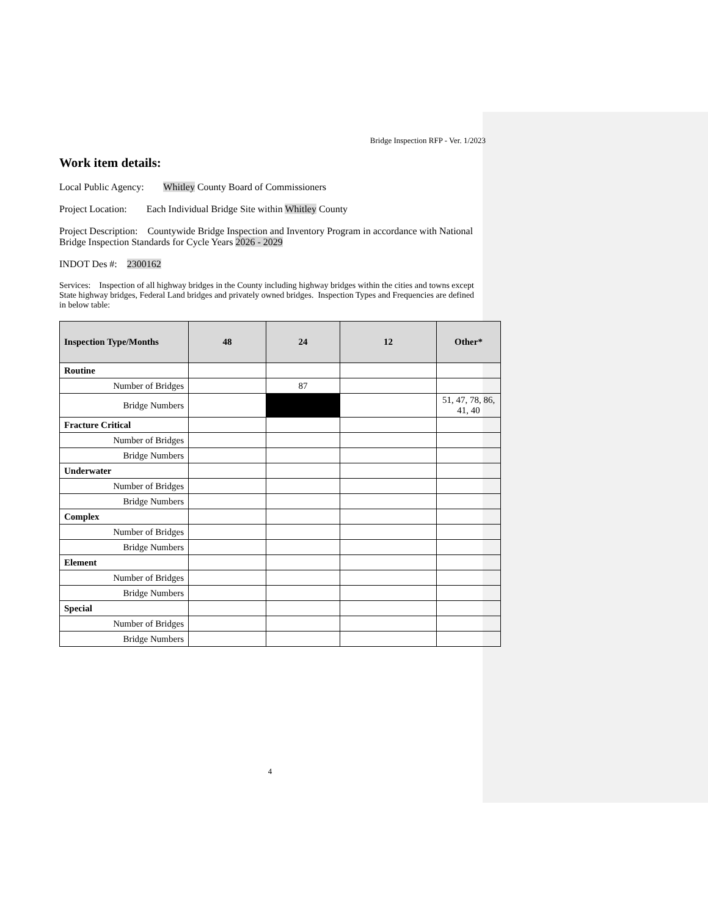Bridge Inspection RFP - Ver. 1/2023
Work item details:
Local Public Agency: Whitley County Board of Commissioners
Project Location: Each Individual Bridge Site within Whitley County
Project Description: Countywide Bridge Inspection and Inventory Program in accordance with National Bridge Inspection Standards for Cycle Years 2026 - 2029
INDOT Des #: 2300162
Services: Inspection of all highway bridges in the County including highway bridges within the cities and towns except State highway bridges, Federal Land bridges and privately owned bridges. Inspection Types and Frequencies are defined in below table:
| Inspection Type/Months | 48 | 24 | 12 | Other* |
| --- | --- | --- | --- | --- |
| Routine | | | | |
| Number of Bridges | | 87 | | |
| Bridge Numbers | | | | 51, 47, 78, 86, 41, 40 |
| Fracture Critical | | | | |
| Number of Bridges | | | | |
| Bridge Numbers | | | | |
| Underwater | | | | |
| Number of Bridges | | | | |
| Bridge Numbers | | | | |
| Complex | | | | |
| Number of Bridges | | | | |
| Bridge Numbers | | | | |
| Element | | | | |
| Number of Bridges | | | | |
| Bridge Numbers | | | | |
| Special | | | | |
| Number of Bridges | | | | |
| Bridge Numbers | | | | |
4